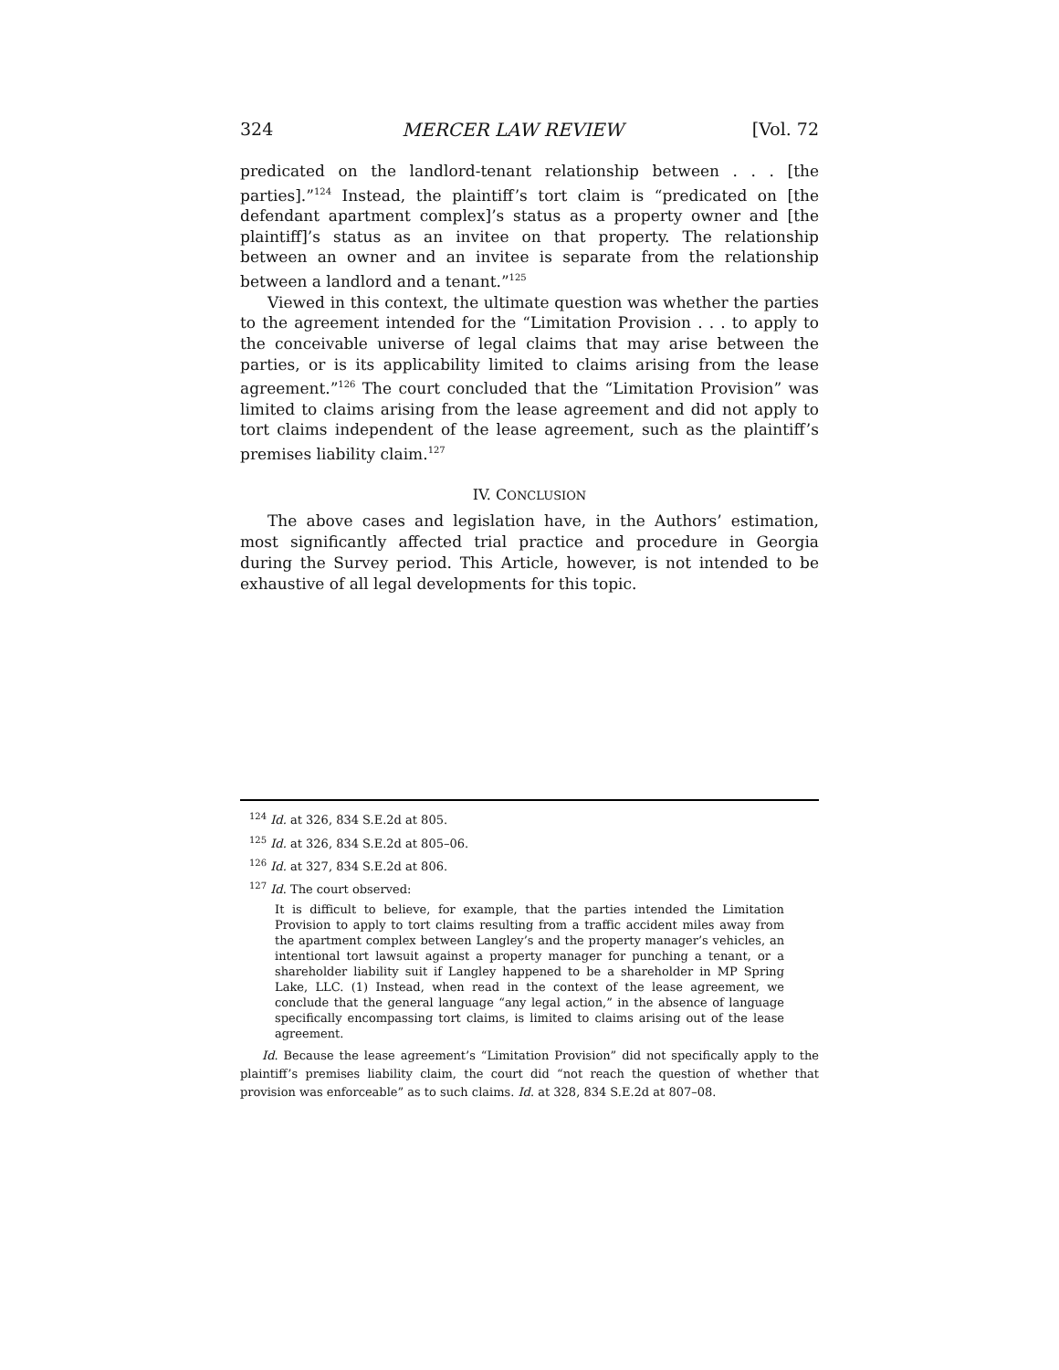324 MERCER LAW REVIEW [Vol. 72
predicated on the landlord-tenant relationship between . . . [the parties].”<sup>124</sup> Instead, the plaintiff’s tort claim is “predicated on [the defendant apartment complex]’s status as a property owner and [the plaintiff]’s status as an invitee on that property. The relationship between an owner and an invitee is separate from the relationship between a landlord and a tenant.”<sup>125</sup>
Viewed in this context, the ultimate question was whether the parties to the agreement intended for the “Limitation Provision . . . to apply to the conceivable universe of legal claims that may arise between the parties, or is its applicability limited to claims arising from the lease agreement.”<sup>126</sup> The court concluded that the “Limitation Provision” was limited to claims arising from the lease agreement and did not apply to tort claims independent of the lease agreement, such as the plaintiff’s premises liability claim.<sup>127</sup>
IV. CONCLUSION
The above cases and legislation have, in the Authors’ estimation, most significantly affected trial practice and procedure in Georgia during the Survey period. This Article, however, is not intended to be exhaustive of all legal developments for this topic.
<sup>124</sup> Id. at 326, 834 S.E.2d at 805.
<sup>125</sup> Id. at 326, 834 S.E.2d at 805–06.
<sup>126</sup> Id. at 327, 834 S.E.2d at 806.
<sup>127</sup> Id. The court observed:
It is difficult to believe, for example, that the parties intended the Limitation Provision to apply to tort claims resulting from a traffic accident miles away from the apartment complex between Langley’s and the property manager’s vehicles, an intentional tort lawsuit against a property manager for punching a tenant, or a shareholder liability suit if Langley happened to be a shareholder in MP Spring Lake, LLC. (1) Instead, when read in the context of the lease agreement, we conclude that the general language “any legal action,” in the absence of language specifically encompassing tort claims, is limited to claims arising out of the lease agreement.
Id. Because the lease agreement’s “Limitation Provision” did not specifically apply to the plaintiff’s premises liability claim, the court did “not reach the question of whether that provision was enforceable” as to such claims. Id. at 328, 834 S.E.2d at 807–08.